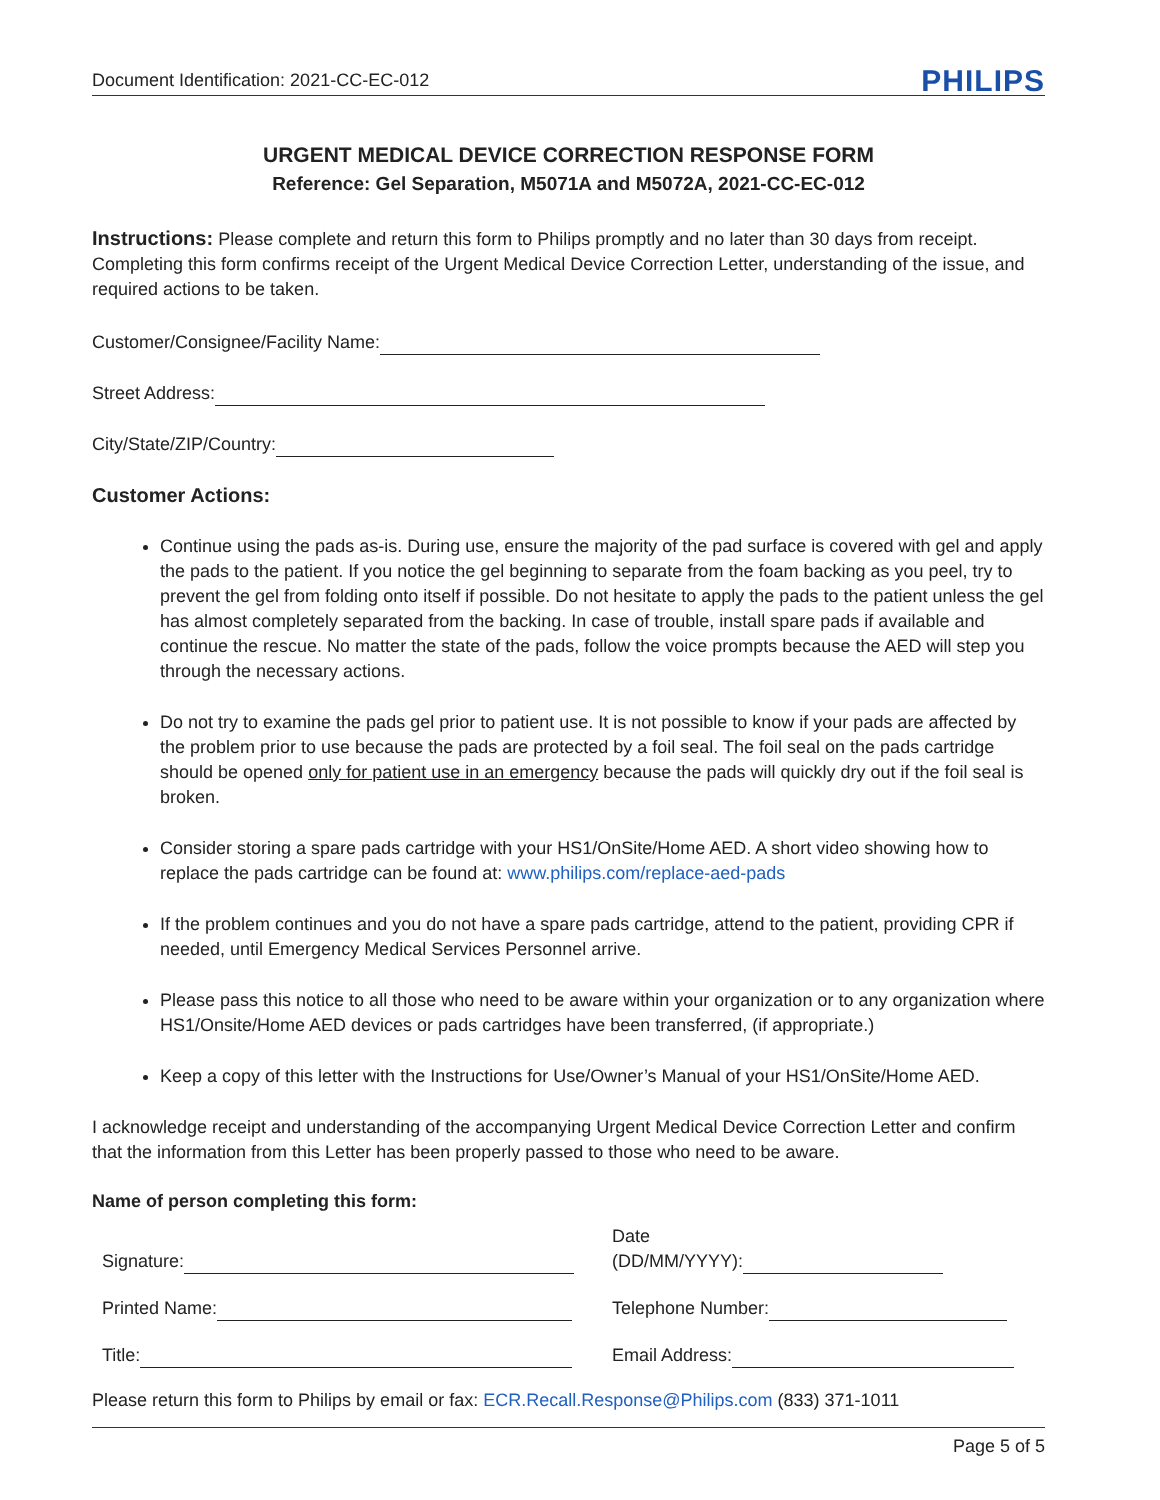Document Identification: 2021-CC-EC-012 PHILIPS
URGENT MEDICAL DEVICE CORRECTION RESPONSE FORM
Reference: Gel Separation, M5071A and M5072A, 2021-CC-EC-012
Instructions: Please complete and return this form to Philips promptly and no later than 30 days from receipt. Completing this form confirms receipt of the Urgent Medical Device Correction Letter, understanding of the issue, and required actions to be taken.
Customer/Consignee/Facility Name:
Street Address:
City/State/ZIP/Country:
Customer Actions:
Continue using the pads as-is. During use, ensure the majority of the pad surface is covered with gel and apply the pads to the patient. If you notice the gel beginning to separate from the foam backing as you peel, try to prevent the gel from folding onto itself if possible. Do not hesitate to apply the pads to the patient unless the gel has almost completely separated from the backing. In case of trouble, install spare pads if available and continue the rescue. No matter the state of the pads, follow the voice prompts because the AED will step you through the necessary actions.
Do not try to examine the pads gel prior to patient use. It is not possible to know if your pads are affected by the problem prior to use because the pads are protected by a foil seal. The foil seal on the pads cartridge should be opened only for patient use in an emergency because the pads will quickly dry out if the foil seal is broken.
Consider storing a spare pads cartridge with your HS1/OnSite/Home AED. A short video showing how to replace the pads cartridge can be found at: www.philips.com/replace-aed-pads
If the problem continues and you do not have a spare pads cartridge, attend to the patient, providing CPR if needed, until Emergency Medical Services Personnel arrive.
Please pass this notice to all those who need to be aware within your organization or to any organization where HS1/Onsite/Home AED devices or pads cartridges have been transferred, (if appropriate.)
Keep a copy of this letter with the Instructions for Use/Owner’s Manual of your HS1/OnSite/Home AED.
I acknowledge receipt and understanding of the accompanying Urgent Medical Device Correction Letter and confirm that the information from this Letter has been properly passed to those who need to be aware.
Name of person completing this form:
Signature:
Date
(DD/MM/YYYY):
Printed Name:
Telephone Number:
Title:
Email Address:
Please return this form to Philips by email or fax: ECR.Recall.Response@Philips.com (833) 371-1011
Page 5 of 5